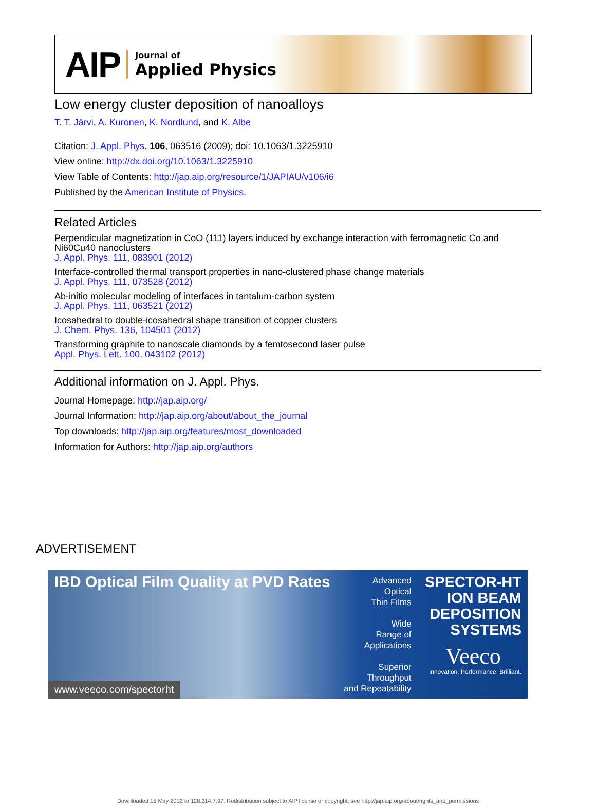AIP
Journal of
Applied Physics
Low energy cluster deposition of nanoalloys
T. T. Järvi, A. Kuronen, K. Nordlund, and K. Albe
Citation: J. Appl. Phys. 106, 063516 (2009); doi: 10.1063/1.3225910
View online: http://dx.doi.org/10.1063/1.3225910
View Table of Contents: http://jap.aip.org/resource/1/JAPIAU/v106/i6
Published by the American Institute of Physics.
Related Articles
Perpendicular magnetization in CoO (111) layers induced by exchange interaction with ferromagnetic Co and Ni60Cu40 nanoclusters
J. Appl. Phys. 111, 083901 (2012)
Interface-controlled thermal transport properties in nano-clustered phase change materials
J. Appl. Phys. 111, 073528 (2012)
Ab-initio molecular modeling of interfaces in tantalum-carbon system
J. Appl. Phys. 111, 063521 (2012)
Icosahedral to double-icosahedral shape transition of copper clusters
J. Chem. Phys. 136, 104501 (2012)
Transforming graphite to nanoscale diamonds by a femtosecond laser pulse
Appl. Phys. Lett. 100, 043102 (2012)
Additional information on J. Appl. Phys.
Journal Homepage: http://jap.aip.org/
Journal Information: http://jap.aip.org/about/about_the_journal
Top downloads: http://jap.aip.org/features/most_downloaded
Information for Authors: http://jap.aip.org/authors
ADVERTISEMENT
IBD Optical Film Quality at PVD Rates
Advanced
Optical
Thin Films
Wide
Range of
Applications
Superior
Throughput
and Repeatability
SPECTOR-HT
ION BEAM
DEPOSITION
SYSTEMS
Veeco
Innovation. Performance. Brilliant.
www.veeco.com/spectorht
Downloaded 15 May 2012 to 128.214.7.97. Redistribution subject to AIP license or copyright; see http://jap.aip.org/about/rights_and_permissions